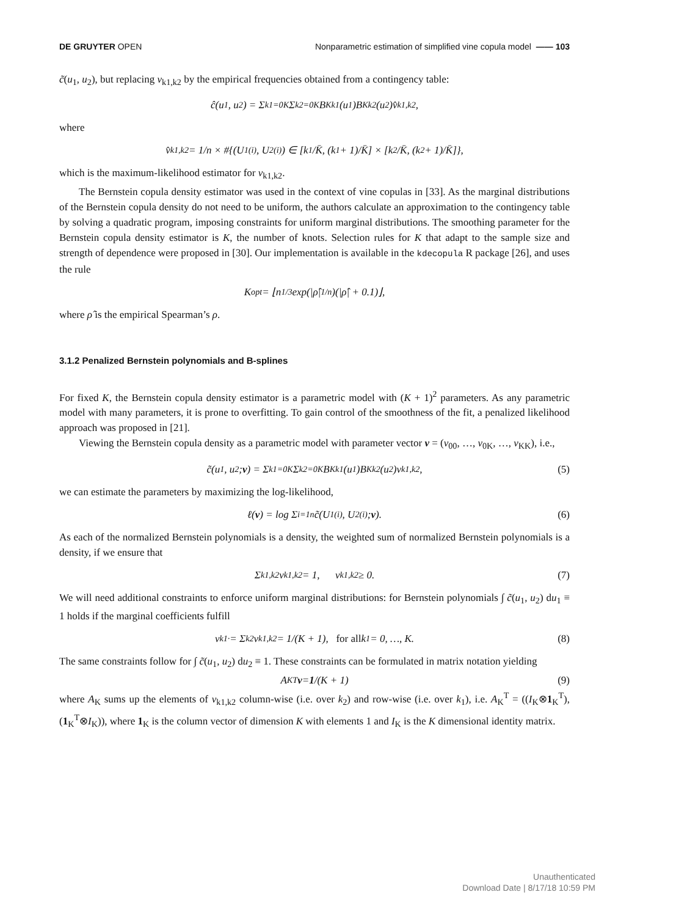DE GRUYTER OPEN Nonparametric estimation of simplified vine copula model —— 103
c̃(u<sub>1</sub>, u<sub>2</sub>), but replacing v<sub>k1,k2</sub> by the empirical frequencies obtained from a contingency table:
ĉ(u<sub>1</sub>, u<sub>2</sub>) = Σ<sub>k1=0</sub><sup>K</sup> Σ<sub>k2=0</sub><sup>K</sup> B<sub>Kk1</sub>(u<sub>1</sub>)B<sub>Kk2</sub>(u<sub>2</sub>)v̂<sub>k1,k2</sub>,
where
v̂<sub>k1,k2</sub> = 1/n × #{(U<sub>1</sub><sup>(i)</sup>, U<sub>2</sub><sup>(i)</sup>) ∈ [k<sub>1</sub>/K̄, (k<sub>1</sub> + 1)/K̄] × [k<sub>2</sub>/K̄, (k<sub>2</sub> + 1)/K̄]},
which is the maximum-likelihood estimator for v<sub>k1,k2</sub>.
The Bernstein copula density estimator was used in the context of vine copulas in [33]. As the marginal distributions of the Bernstein copula density do not need to be uniform, the authors calculate an approximation to the contingency table by solving a quadratic program, imposing constraints for uniform marginal distributions. The smoothing parameter for the Bernstein copula density estimator is K, the number of knots. Selection rules for K that adapt to the sample size and strength of dependence were proposed in [30]. Our implementation is available in the kdecopula R package [26], and uses the rule
K<sup>opt</sup> = ⌊n<sup>1/3</sup> exp(|ρ̂|<sup>1/n</sup>)(|ρ̂| + 0.1)⌋,
where ρ̂ is the empirical Spearman’s ρ.
3.1.2 Penalized Bernstein polynomials and B-splines
For fixed K, the Bernstein copula density estimator is a parametric model with (K + 1)<sup>2</sup> parameters. As any parametric model with many parameters, it is prone to overfitting. To gain control of the smoothness of the fit, a penalized likelihood approach was proposed in [21].
Viewing the Bernstein copula density as a parametric model with parameter vector v = (v<sub>00</sub>, …, v<sub>0K</sub>, …, v<sub>KK</sub>), i.e.,
c̃(u<sub>1</sub>, u<sub>2</sub>; v) = Σ<sub>k1=0</sub><sup>K</sup> Σ<sub>k2=0</sub><sup>K</sup> B<sub>Kk1</sub>(u<sub>1</sub>)B<sub>Kk2</sub>(u<sub>2</sub>)v<sub>k1,k2</sub>, (5)
we can estimate the parameters by maximizing the log-likelihood,
ℓ(v) = log Σ<sub>i=1</sub><sup>n</sup> c̃(U<sub>1</sub><sup>(i)</sup>, U<sub>2</sub><sup>(i)</sup>; v). (6)
As each of the normalized Bernstein polynomials is a density, the weighted sum of normalized Bernstein polynomials is a density, if we ensure that
Σ<sub>k1,k2</sub> v<sub>k1,k2</sub> = 1, v<sub>k1,k2</sub> ≥ 0. (7)
We will need additional constraints to enforce uniform marginal distributions: for Bernstein polynomials ∫ c̃(u<sub>1</sub>, u<sub>2</sub>) du<sub>1</sub> ≡ 1 holds if the marginal coefficients fulfill
v<sub>k1·</sub> = Σ<sub>k2</sub> v<sub>k1,k2</sub> = 1/(K + 1), for all k<sub>1</sub> = 0, …, K. (8)
The same constraints follow for ∫ c̃(u<sub>1</sub>, u<sub>2</sub>) du<sub>2</sub> ≡ 1. These constraints can be formulated in matrix notation yielding
A<sub>K</sub><sup>T</sup> v = 1 /(K + 1) (9)
where A<sub>K</sub> sums up the elements of v<sub>k1,k2</sub> column-wise (i.e. over k<sub>2</sub>) and row-wise (i.e. over k<sub>1</sub>), i.e. A<sub>K</sub><sup>T</sup> = ((I<sub>K</sub>⊗1<sub>K</sub><sup>T</sup>), (1<sub>K</sub><sup>T</sup>⊗I<sub>K</sub>)), where 1<sub>K</sub> is the column vector of dimension K with elements 1 and I<sub>K</sub> is the K dimensional identity matrix.
Unauthenticated
Download Date | 8/17/18 10:59 PM